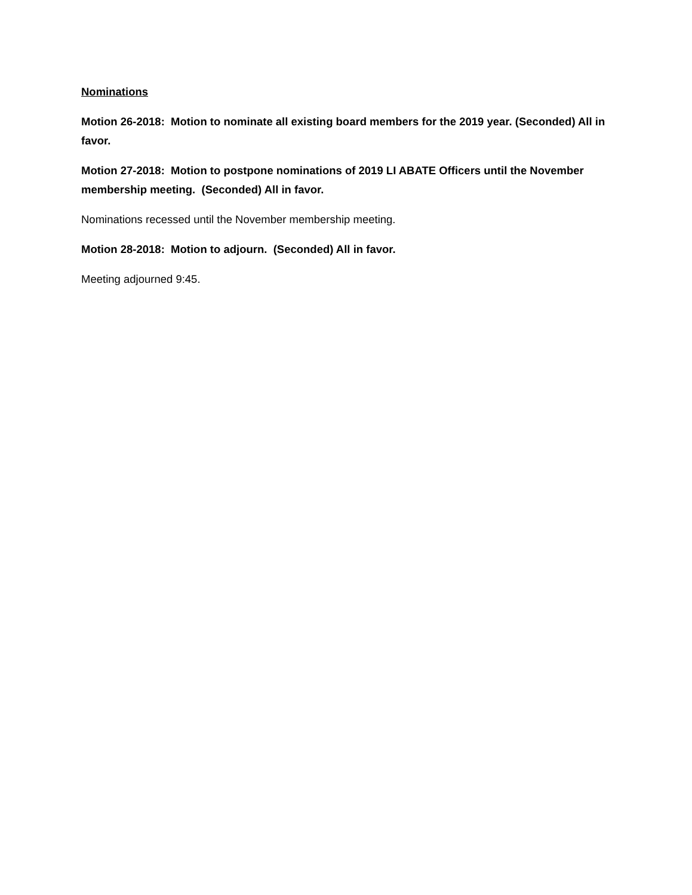Nominations
Motion 26-2018: Motion to nominate all existing board members for the 2019 year. (Seconded) All in favor.
Motion 27-2018: Motion to postpone nominations of 2019 LI ABATE Officers until the November membership meeting. (Seconded) All in favor.
Nominations recessed until the November membership meeting.
Motion 28-2018: Motion to adjourn. (Seconded) All in favor.
Meeting adjourned 9:45.